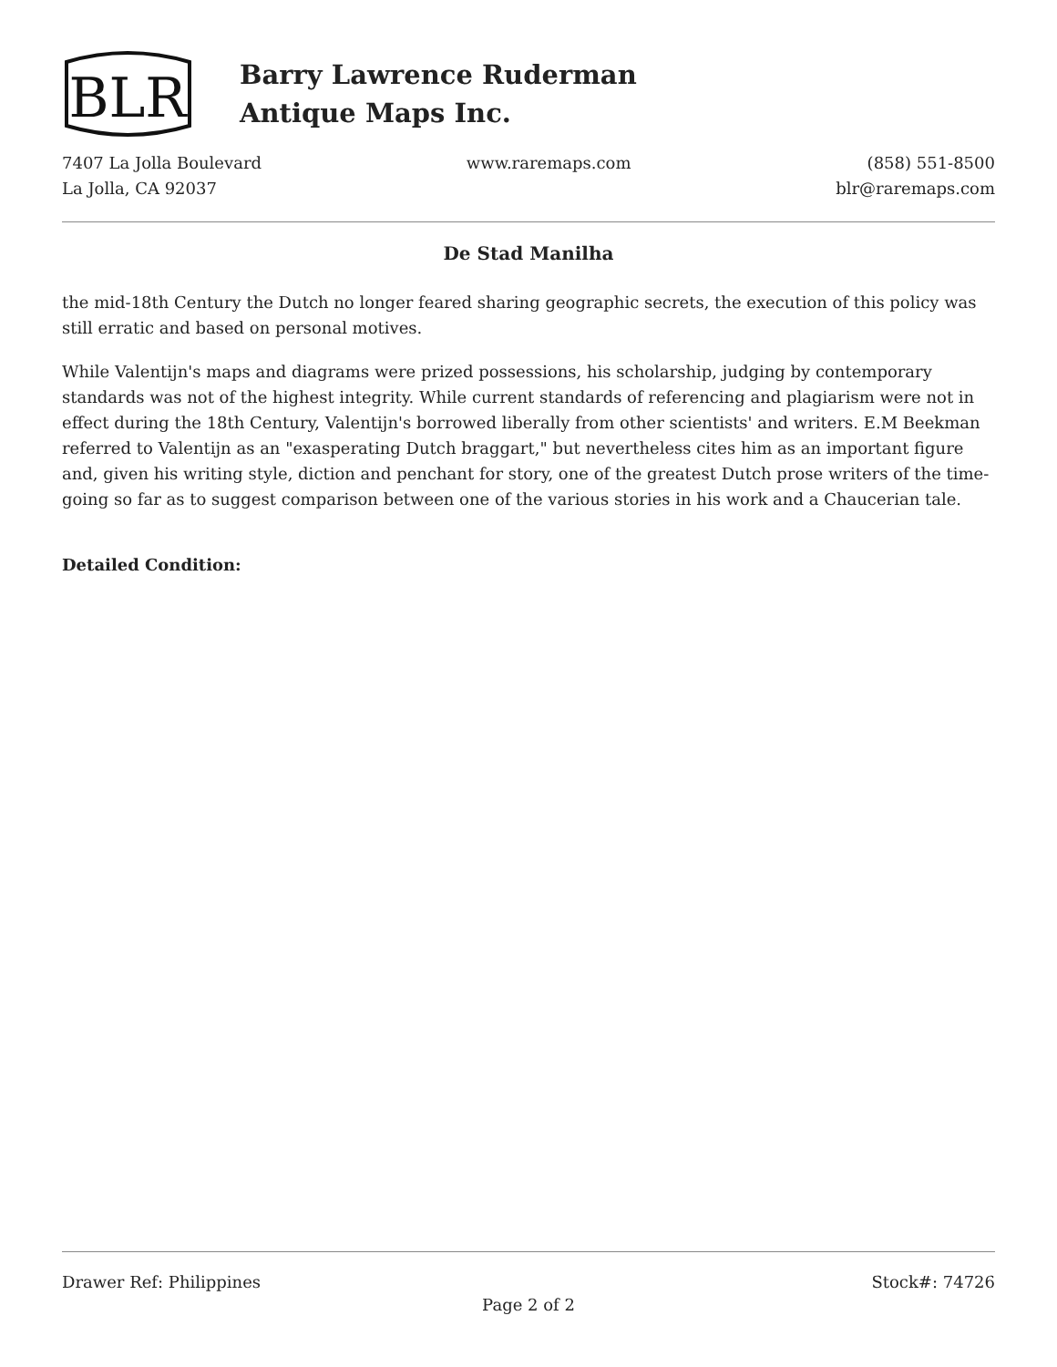BLR
Barry Lawrence Ruderman
Antique Maps Inc.
7407 La Jolla Boulevard
La Jolla, CA 92037
www.raremaps.com (858) 551-8500
blr@raremaps.com
De Stad Manilha
the mid-18th Century the Dutch no longer feared sharing geographic secrets, the execution of this policy was still erratic and based on personal motives.
While Valentijn's maps and diagrams were prized possessions, his scholarship, judging by contemporary standards was not of the highest integrity. While current standards of referencing and plagiarism were not in effect during the 18th Century, Valentijn's borrowed liberally from other scientists' and writers. E.M Beekman referred to Valentijn as an "exasperating Dutch braggart," but nevertheless cites him as an important figure and, given his writing style, diction and penchant for story, one of the greatest Dutch prose writers of the time-going so far as to suggest comparison between one of the various stories in his work and a Chaucerian tale.
Detailed Condition:
Drawer Ref: Philippines Stock#: 74726
Page 2 of 2